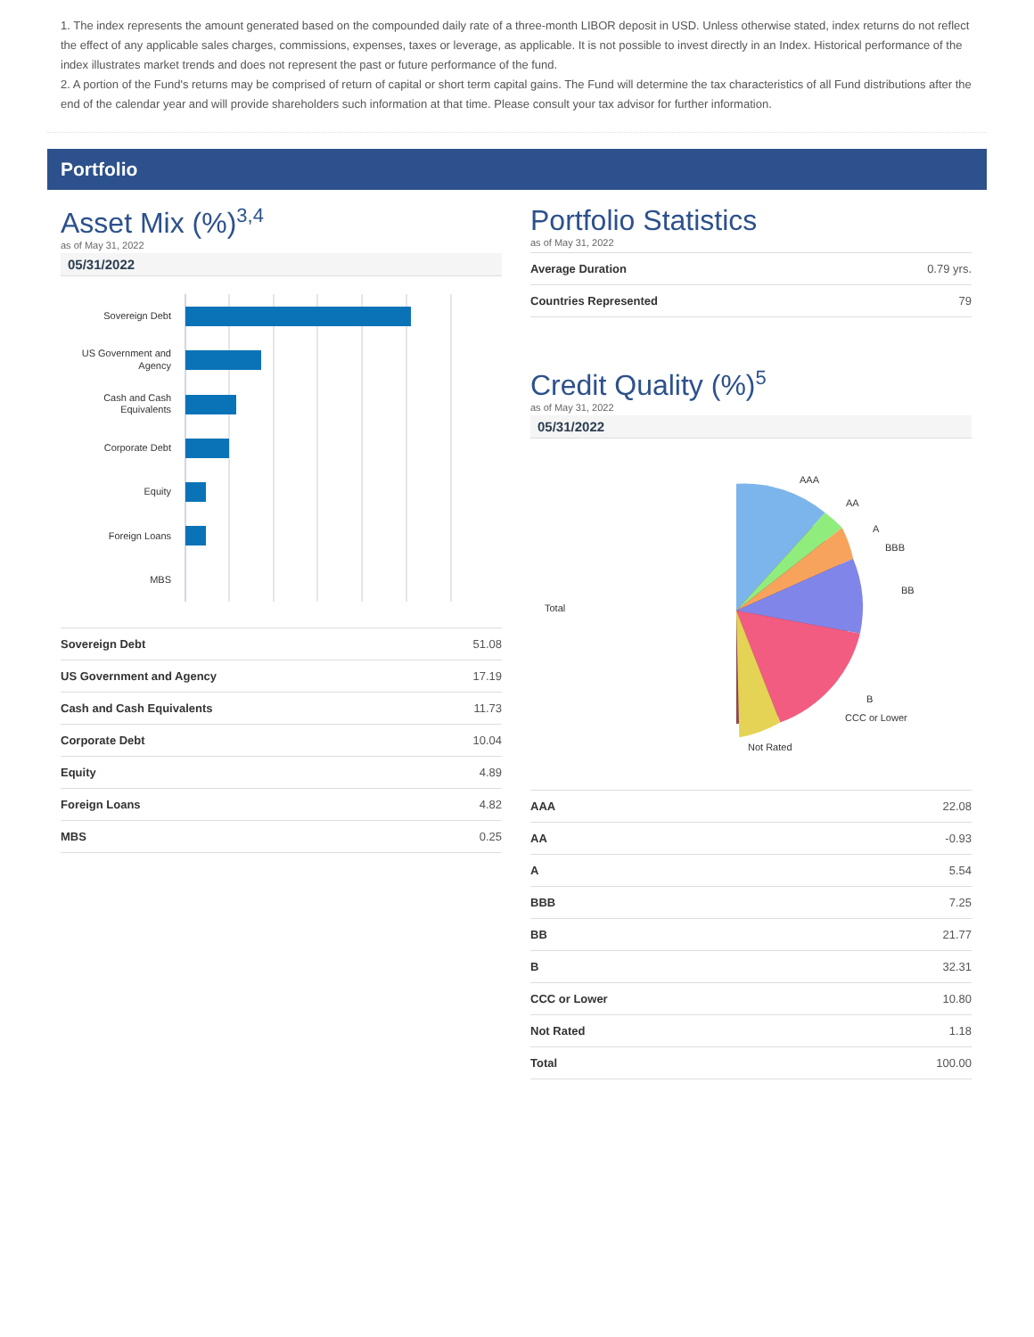1. The index represents the amount generated based on the compounded daily rate of a three-month LIBOR deposit in USD. Unless otherwise stated, index returns do not reflect the effect of any applicable sales charges, commissions, expenses, taxes or leverage, as applicable. It is not possible to invest directly in an Index. Historical performance of the index illustrates market trends and does not represent the past or future performance of the fund.
2. A portion of the Fund's returns may be comprised of return of capital or short term capital gains. The Fund will determine the tax characteristics of all Fund distributions after the end of the calendar year and will provide shareholders such information at that time. Please consult your tax advisor for further information.
Portfolio
Asset Mix (%)<sup>3,4</sup>
as of May 31, 2022
05/31/2022
Sovereign Debt
US Government and
Agency
Cash and Cash
Equivalents
Corporate Debt
Equity
Foreign Loans
MBS
| Sovereign Debt | 51.08 |
| US Government and Agency | 17.19 |
| Cash and Cash Equivalents | 11.73 |
| Corporate Debt | 10.04 |
| Equity | 4.89 |
| Foreign Loans | 4.82 |
| MBS | 0.25 |
Portfolio Statistics
as of May 31, 2022
| Average Duration | 0.79 yrs. |
| Countries Represented | 79 |
Credit Quality (%)<sup>5</sup>
as of May 31, 2022
05/31/2022
AAA
AA
A
BBB
BB
B
CCC or Lower
Not Rated
Total
| AAA | 22.08 |
| AA | -0.93 |
| A | 5.54 |
| BBB | 7.25 |
| BB | 21.77 |
| B | 32.31 |
| CCC or Lower | 10.80 |
| Not Rated | 1.18 |
| Total | 100.00 |